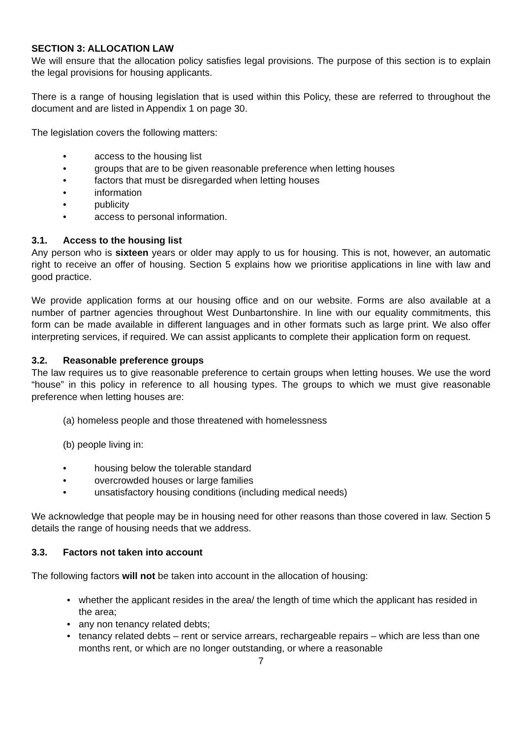SECTION 3: ALLOCATION LAW
We will ensure that the allocation policy satisfies legal provisions. The purpose of this section is to explain the legal provisions for housing applicants.
There is a range of housing legislation that is used within this Policy, these are referred to throughout the document and are listed in Appendix 1 on page 30.
The legislation covers the following matters:
• access to the housing list
• groups that are to be given reasonable preference when letting houses
• factors that must be disregarded when letting houses
• information
• publicity
• access to personal information.
3.1. Access to the housing list
Any person who is sixteen years or older may apply to us for housing. This is not, however, an automatic right to receive an offer of housing. Section 5 explains how we prioritise applications in line with law and good practice.
We provide application forms at our housing office and on our website. Forms are also available at a number of partner agencies throughout West Dunbartonshire. In line with our equality commitments, this form can be made available in different languages and in other formats such as large print. We also offer interpreting services, if required. We can assist applicants to complete their application form on request.
3.2. Reasonable preference groups
The law requires us to give reasonable preference to certain groups when letting houses. We use the word “house” in this policy in reference to all housing types. The groups to which we must give reasonable preference when letting houses are:
(a) homeless people and those threatened with homelessness
(b) people living in:
• housing below the tolerable standard
• overcrowded houses or large families
• unsatisfactory housing conditions (including medical needs)
We acknowledge that people may be in housing need for other reasons than those covered in law. Section 5 details the range of housing needs that we address.
3.3. Factors not taken into account
The following factors will not be taken into account in the allocation of housing:
• whether the applicant resides in the area/ the length of time which the applicant has resided in the area;
• any non tenancy related debts;
• tenancy related debts – rent or service arrears, rechargeable repairs – which are less than one months rent, or which are no longer outstanding, or where a reasonable
7